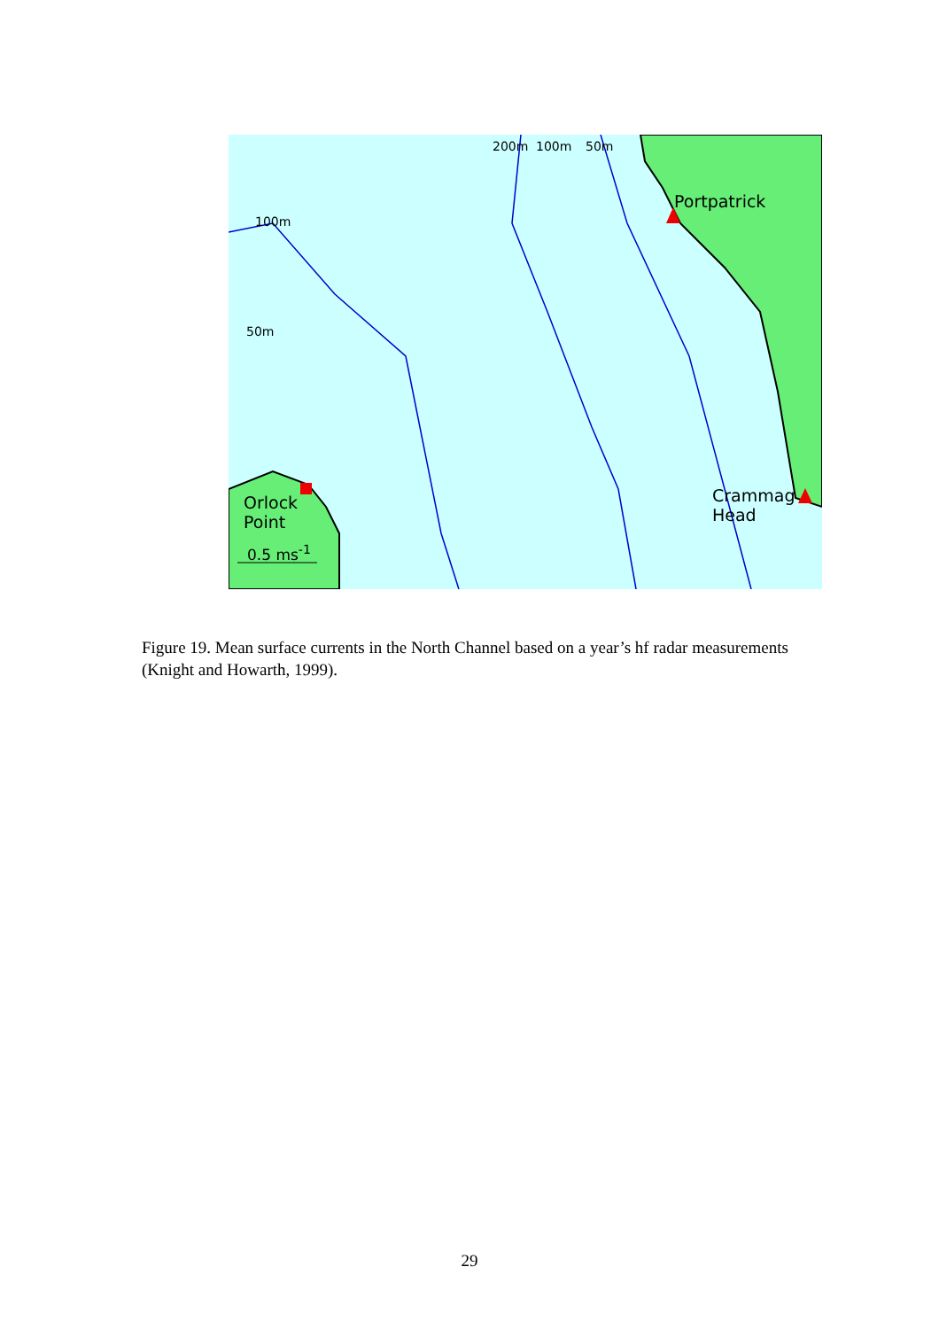200m 100m 50m
100m
50m
Portpatrick
Crammag
Head
Orlock
Point
0.5 ms<sup>-1</sup>
Figure 19. Mean surface currents in the North Channel based on a year’s hf radar measurements (Knight and Howarth, 1999).
29